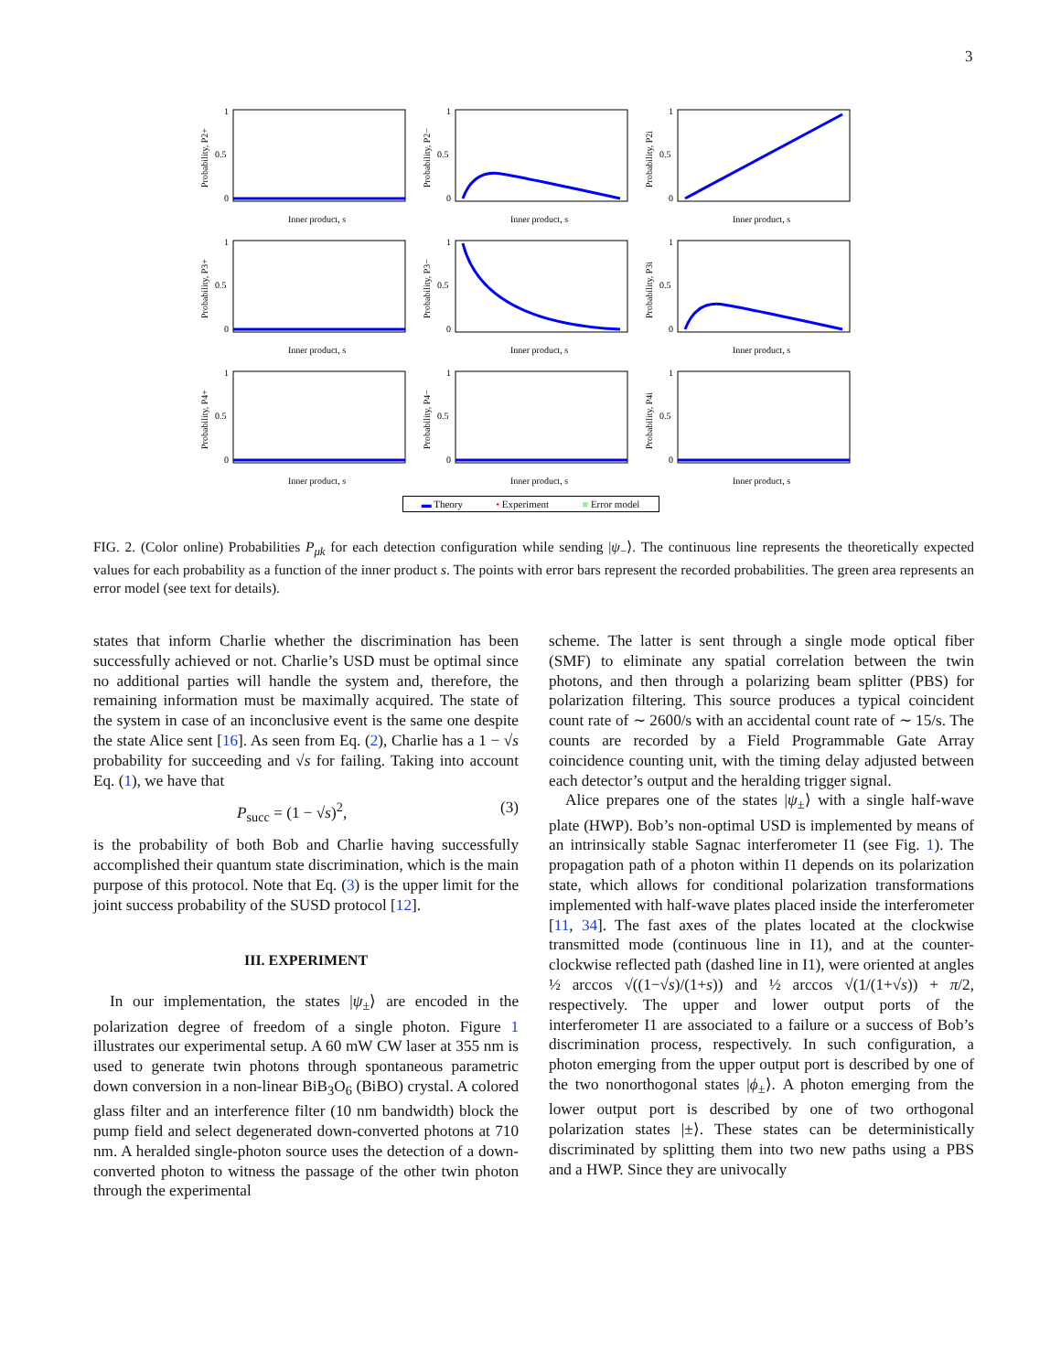3
1
0.5
0
Inner product, s
Probability, P2+
1
0.5
0
Inner product, s
Probability, P2−
1
0.5
0
Inner product, s
Probability, P2i
1
0.5
0
Inner product, s
Probability, P3+
1
0.5
0
Inner product, s
Probability, P3−
1
0.5
0
Inner product, s
Probability, P3i
1
0.5
0
Inner product, s
Probability, P4+
1
0.5
0
Inner product, s
Probability, P4−
1
0.5
0
Inner product, s
Probability, P4i
▬ Theory • Experiment ■ Error model
FIG. 2. (Color online) Probabilities P<sub>μk</sub> for each detection configuration while sending |ψ<sub>−</sub>⟩. The continuous line represents the theoretically expected values for each probability as a function of the inner product s. The points with error bars represent the recorded probabilities. The green area represents an error model (see text for details).
states that inform Charlie whether the discrimination has been successfully achieved or not. Charlie’s USD must be optimal since no additional parties will handle the system and, therefore, the remaining information must be maximally acquired. The state of the system in case of an inconclusive event is the same one despite the state Alice sent [16]. As seen from Eq. (2), Charlie has a 1 − √s probability for succeeding and √s for failing. Taking into account Eq. (1), we have that
P<sub>succ</sub> = (1 − √s)<sup>2</sup>, (3)
is the probability of both Bob and Charlie having successfully accomplished their quantum state discrimination, which is the main purpose of this protocol. Note that Eq. (3) is the upper limit for the joint success probability of the SUSD protocol [12].
III. EXPERIMENT
In our implementation, the states |ψ<sub>±</sub>⟩ are encoded in the polarization degree of freedom of a single photon. Figure 1 illustrates our experimental setup. A 60 mW CW laser at 355 nm is used to generate twin photons through spontaneous parametric down conversion in a non-linear BiB<sub>3</sub>O<sub>6</sub> (BiBO) crystal. A colored glass filter and an interference filter (10 nm bandwidth) block the pump field and select degenerated down-converted photons at 710 nm. A heralded single-photon source uses the detection of a down-converted photon to witness the passage of the other twin photon through the experimental
scheme. The latter is sent through a single mode optical fiber (SMF) to eliminate any spatial correlation between the twin photons, and then through a polarizing beam splitter (PBS) for polarization filtering. This source produces a typical coincident count rate of ∼ 2600/s with an accidental count rate of ∼ 15/s. The counts are recorded by a Field Programmable Gate Array coincidence counting unit, with the timing delay adjusted between each detector’s output and the heralding trigger signal.
Alice prepares one of the states |ψ<sub>±</sub>⟩ with a single half-wave plate (HWP). Bob’s non-optimal USD is implemented by means of an intrinsically stable Sagnac interferometer I1 (see Fig. 1). The propagation path of a photon within I1 depends on its polarization state, which allows for conditional polarization transformations implemented with half-wave plates placed inside the interferometer [11, 34]. The fast axes of the plates located at the clockwise transmitted mode (continuous line in I1), and at the counter-clockwise reflected path (dashed line in I1), were oriented at angles ½ arccos √((1−√s)/(1+s)) and ½ arccos √(1/(1+√s)) + π/2, respectively. The upper and lower output ports of the interferometer I1 are associated to a failure or a success of Bob’s discrimination process, respectively. In such configuration, a photon emerging from the upper output port is described by one of the two nonorthogonal states |ϕ<sub>±</sub>⟩. A photon emerging from the lower output port is described by one of two orthogonal polarization states |±⟩. These states can be deterministically discriminated by splitting them into two new paths using a PBS and a HWP. Since they are univocally